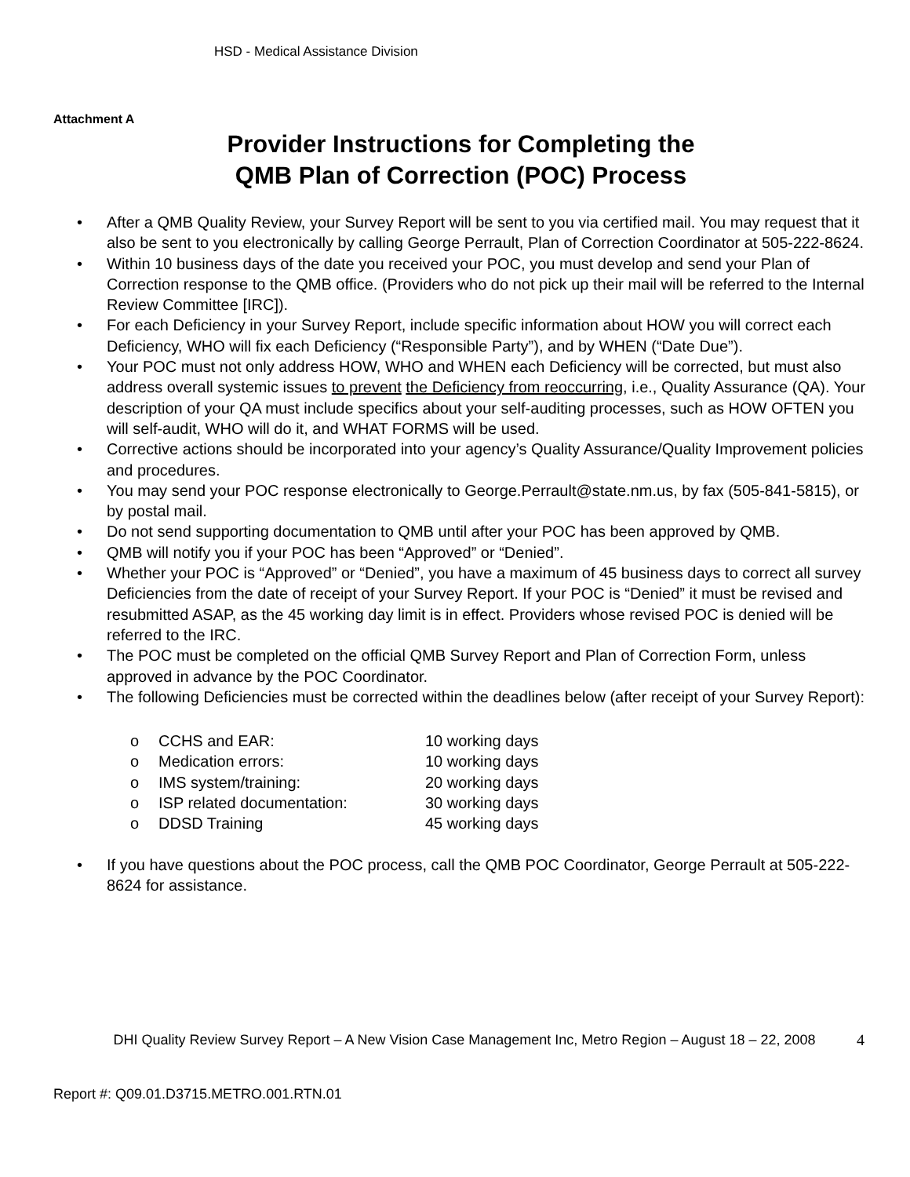HSD - Medical Assistance Division
Attachment A
Provider Instructions for Completing the
QMB Plan of Correction (POC) Process
• After a QMB Quality Review, your Survey Report will be sent to you via certified mail. You may request that it also be sent to you electronically by calling George Perrault, Plan of Correction Coordinator at 505-222-8624.
• Within 10 business days of the date you received your POC, you must develop and send your Plan of Correction response to the QMB office. (Providers who do not pick up their mail will be referred to the Internal Review Committee [IRC]).
• For each Deficiency in your Survey Report, include specific information about HOW you will correct each Deficiency, WHO will fix each Deficiency (“Responsible Party”), and by WHEN (“Date Due”).
• Your POC must not only address HOW, WHO and WHEN each Deficiency will be corrected, but must also address overall systemic issues to prevent the Deficiency from reoccurring, i.e., Quality Assurance (QA). Your description of your QA must include specifics about your self-auditing processes, such as HOW OFTEN you will self-audit, WHO will do it, and WHAT FORMS will be used.
• Corrective actions should be incorporated into your agency’s Quality Assurance/Quality Improvement policies and procedures.
• You may send your POC response electronically to George.Perrault@state.nm.us, by fax (505-841-5815), or by postal mail.
• Do not send supporting documentation to QMB until after your POC has been approved by QMB.
• QMB will notify you if your POC has been “Approved” or “Denied”.
• Whether your POC is “Approved” or “Denied”, you have a maximum of 45 business days to correct all survey Deficiencies from the date of receipt of your Survey Report. If your POC is “Denied” it must be revised and resubmitted ASAP, as the 45 working day limit is in effect. Providers whose revised POC is denied will be referred to the IRC.
• The POC must be completed on the official QMB Survey Report and Plan of Correction Form, unless approved in advance by the POC Coordinator.
• The following Deficiencies must be corrected within the deadlines below (after receipt of your Survey Report):
| o | CCHS and EAR: | 10 working days |
| o | Medication errors: | 10 working days |
| o | IMS system/training: | 20 working days |
| o | ISP related documentation: | 30 working days |
| o | DDSD Training | 45 working days |
• If you have questions about the POC process, call the QMB POC Coordinator, George Perrault at 505-222-8624 for assistance.
DHI Quality Review Survey Report – A New Vision Case Management Inc, Metro Region – August 18 – 22, 2008
4
Report #: Q09.01.D3715.METRO.001.RTN.01